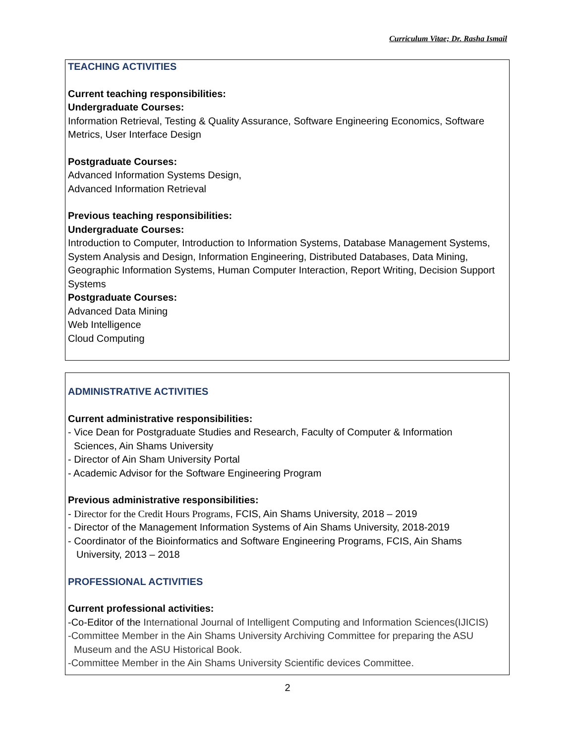Curriculum Vitae; Dr. Rasha Ismail
TEACHING ACTIVITIES
Current teaching responsibilities:
Undergraduate Courses:
Information Retrieval, Testing & Quality Assurance, Software Engineering Economics, Software Metrics, User Interface Design
Postgraduate Courses:
Advanced Information Systems Design,
Advanced Information Retrieval
Previous teaching responsibilities:
Undergraduate Courses:
Introduction to Computer, Introduction to Information Systems, Database Management Systems, System Analysis and Design, Information Engineering, Distributed Databases, Data Mining, Geographic Information Systems, Human Computer Interaction, Report Writing, Decision Support Systems
Postgraduate Courses:
Advanced Data Mining
Web Intelligence
Cloud Computing
ADMINISTRATIVE ACTIVITIES
Current administrative responsibilities:
- Vice Dean for Postgraduate Studies and Research, Faculty of Computer & Information
Sciences, Ain Shams University
- Director of Ain Sham University Portal
- Academic Advisor for the Software Engineering Program
Previous administrative responsibilities:
- Director for the Credit Hours Programs, FCIS, Ain Shams University, 2018 – 2019
- Director of the Management Information Systems of Ain Shams University, 2018-2019
- Coordinator of the Bioinformatics and Software Engineering Programs, FCIS, Ain Shams
University, 2013 – 2018
PROFESSIONAL ACTIVITIES
Current professional activities:
-Co-Editor of the International Journal of Intelligent Computing and Information Sciences(IJICIS)
-Committee Member in the Ain Shams University Archiving Committee for preparing the ASU
Museum and the ASU Historical Book.
-Committee Member in the Ain Shams University Scientific devices Committee.
2